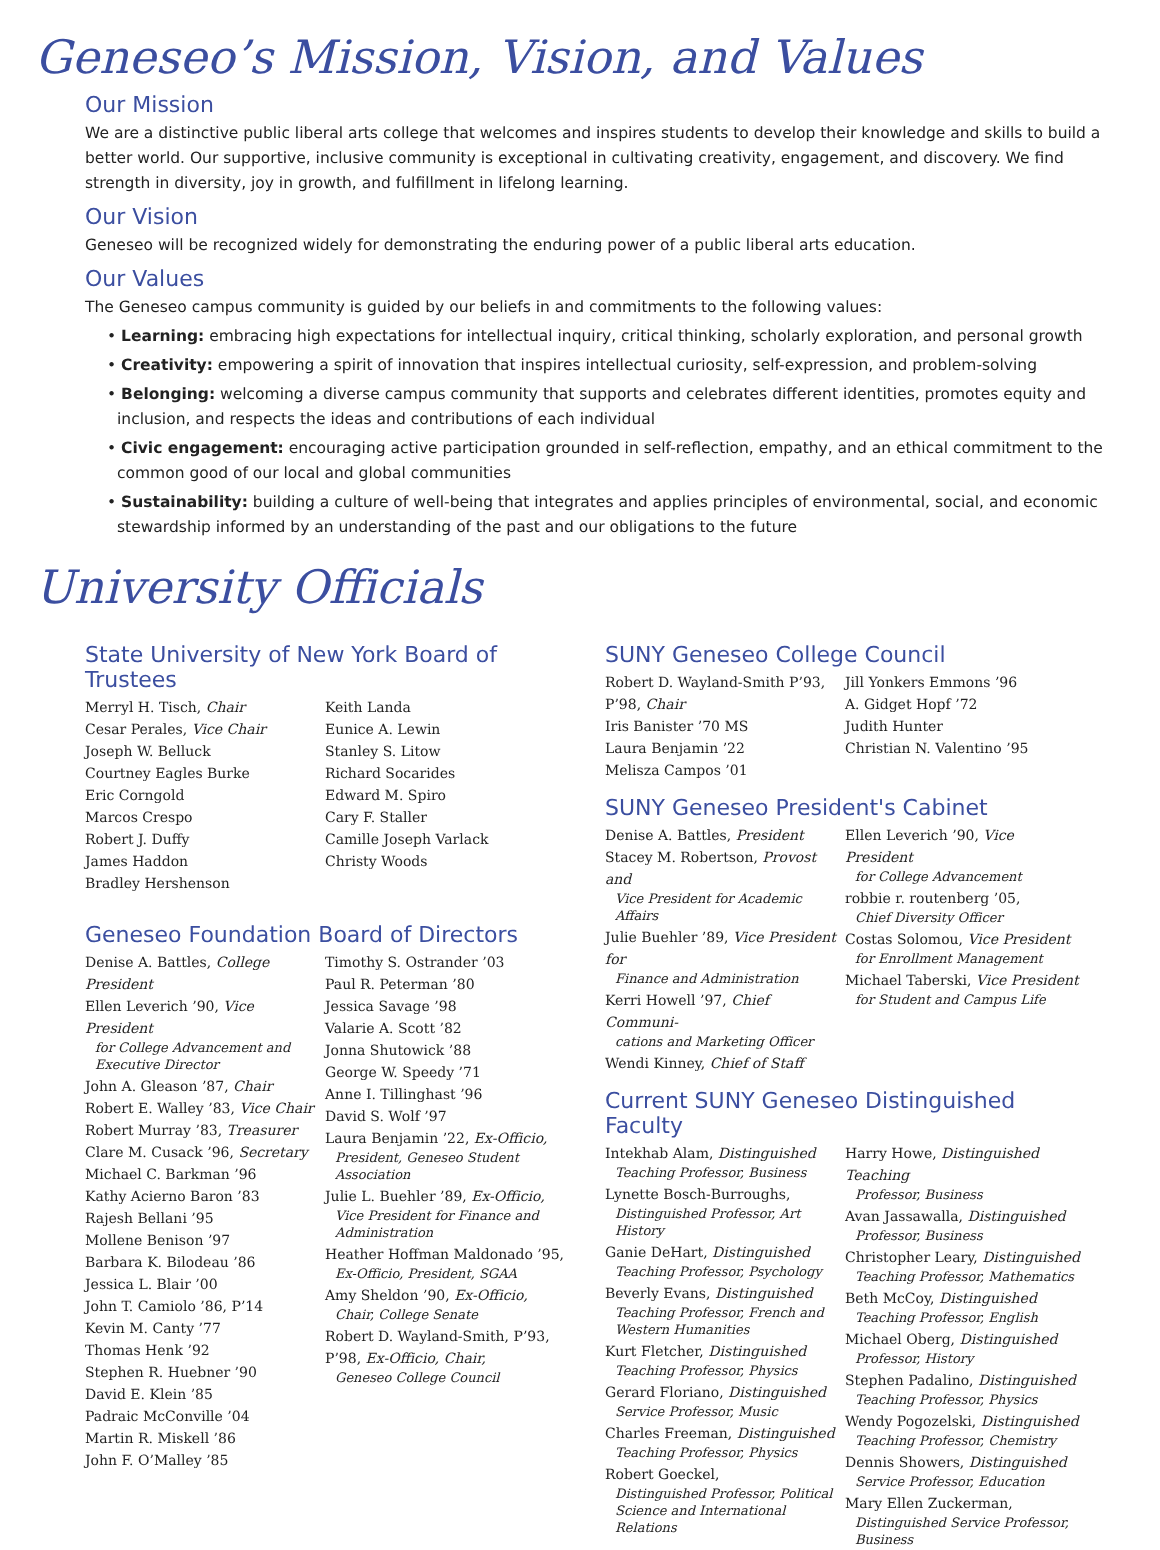Geneseo’s Mission, Vision, and Values
Our Mission
We are a distinctive public liberal arts college that welcomes and inspires students to develop their knowledge and skills to build a better world. Our supportive, inclusive community is exceptional in cultivating creativity, engagement, and discovery. We find strength in diversity, joy in growth, and fulfillment in lifelong learning.
Our Vision
Geneseo will be recognized widely for demonstrating the enduring power of a public liberal arts education.
Our Values
The Geneseo campus community is guided by our beliefs in and commitments to the following values:
• Learning: embracing high expectations for intellectual inquiry, critical thinking, scholarly exploration, and personal growth
• Creativity: empowering a spirit of innovation that inspires intellectual curiosity, self-expression, and problem-solving
• Belonging: welcoming a diverse campus community that supports and celebrates different identities, promotes equity and inclusion, and respects the ideas and contributions of each individual
• Civic engagement: encouraging active participation grounded in self-reflection, empathy, and an ethical commitment to the common good of our local and global communities
• Sustainability: building a culture of well-being that integrates and applies principles of environmental, social, and economic stewardship informed by an understanding of the past and our obligations to the future
University Officials
State University of New York Board of Trustees
Merryl H. Tisch, Chair
Cesar Perales, Vice Chair
Joseph W. Belluck
Courtney Eagles Burke
Eric Corngold
Marcos Crespo
Robert J. Duffy
James Haddon
Bradley Hershenson
Keith Landa
Eunice A. Lewin
Stanley S. Litow
Richard Socarides
Edward M. Spiro
Cary F. Staller
Camille Joseph Varlack
Christy Woods
Geneseo Foundation Board of Directors
Denise A. Battles, College President
Ellen Leverich ’90, Vice President
for College Advancement and Executive Director
John A. Gleason ’87, Chair
Robert E. Walley ’83, Vice Chair
Robert Murray ’83, Treasurer
Clare M. Cusack ’96, Secretary
Michael C. Barkman ’96
Kathy Acierno Baron ’83
Rajesh Bellani ’95
Mollene Benison ’97
Barbara K. Bilodeau ’86
Jessica L. Blair ’00
John T. Camiolo ’86, P’14
Kevin M. Canty ’77
Thomas Henk ’92
Stephen R. Huebner ’90
David E. Klein ’85
Padraic McConville ’04
Martin R. Miskell ’86
John F. O’Malley ’85
Timothy S. Ostrander ’03
Paul R. Peterman ’80
Jessica Savage ’98
Valarie A. Scott ’82
Jonna Shutowick ’88
George W. Speedy ’71
Anne I. Tillinghast ’96
David S. Wolf ’97
Laura Benjamin ’22, Ex-Officio,
President, Geneseo Student Association
Julie L. Buehler ’89, Ex-Officio,
Vice President for Finance and Administration
Heather Hoffman Maldonado ’95,
Ex-Officio, President, SGAA
Amy Sheldon ’90, Ex-Officio,
Chair, College Senate
Robert D. Wayland-Smith, P’93, P’98, Ex-Officio, Chair,
Geneseo College Council
SUNY Geneseo College Council
Robert D. Wayland-Smith P’93, P’98, Chair
Iris Banister ’70 MS
Laura Benjamin ’22
Melisza Campos ’01
Jill Yonkers Emmons ’96
A. Gidget Hopf ’72
Judith Hunter
Christian N. Valentino ’95
SUNY Geneseo President's Cabinet
Denise A. Battles, President
Stacey M. Robertson, Provost and
Vice President for Academic Affairs
Julie Buehler ’89, Vice President for
Finance and Administration
Kerri Howell ’97, Chief Communi-
cations and Marketing Officer
Wendi Kinney, Chief of Staff
Ellen Leverich ’90, Vice President
for College Advancement
robbie r. routenberg ’05,
Chief Diversity Officer
Costas Solomou, Vice President
for Enrollment Management
Michael Taberski, Vice President
for Student and Campus Life
Current SUNY Geneseo Distinguished Faculty
Intekhab Alam, Distinguished
Teaching Professor, Business
Lynette Bosch-Burroughs,
Distinguished Professor, Art History
Ganie DeHart, Distinguished
Teaching Professor, Psychology
Beverly Evans, Distinguished
Teaching Professor, French and Western Humanities
Kurt Fletcher, Distinguished
Teaching Professor, Physics
Gerard Floriano, Distinguished
Service Professor, Music
Charles Freeman, Distinguished
Teaching Professor, Physics
Robert Goeckel,
Distinguished Professor, Political Science and International Relations
Harry Howe, Distinguished Teaching
Professor, Business
Avan Jassawalla, Distinguished
Professor, Business
Christopher Leary, Distinguished
Teaching Professor, Mathematics
Beth McCoy, Distinguished
Teaching Professor, English
Michael Oberg, Distinguished
Professor, History
Stephen Padalino, Distinguished
Teaching Professor, Physics
Wendy Pogozelski, Distinguished
Teaching Professor, Chemistry
Dennis Showers, Distinguished
Service Professor, Education
Mary Ellen Zuckerman,
Distinguished Service Professor, Business